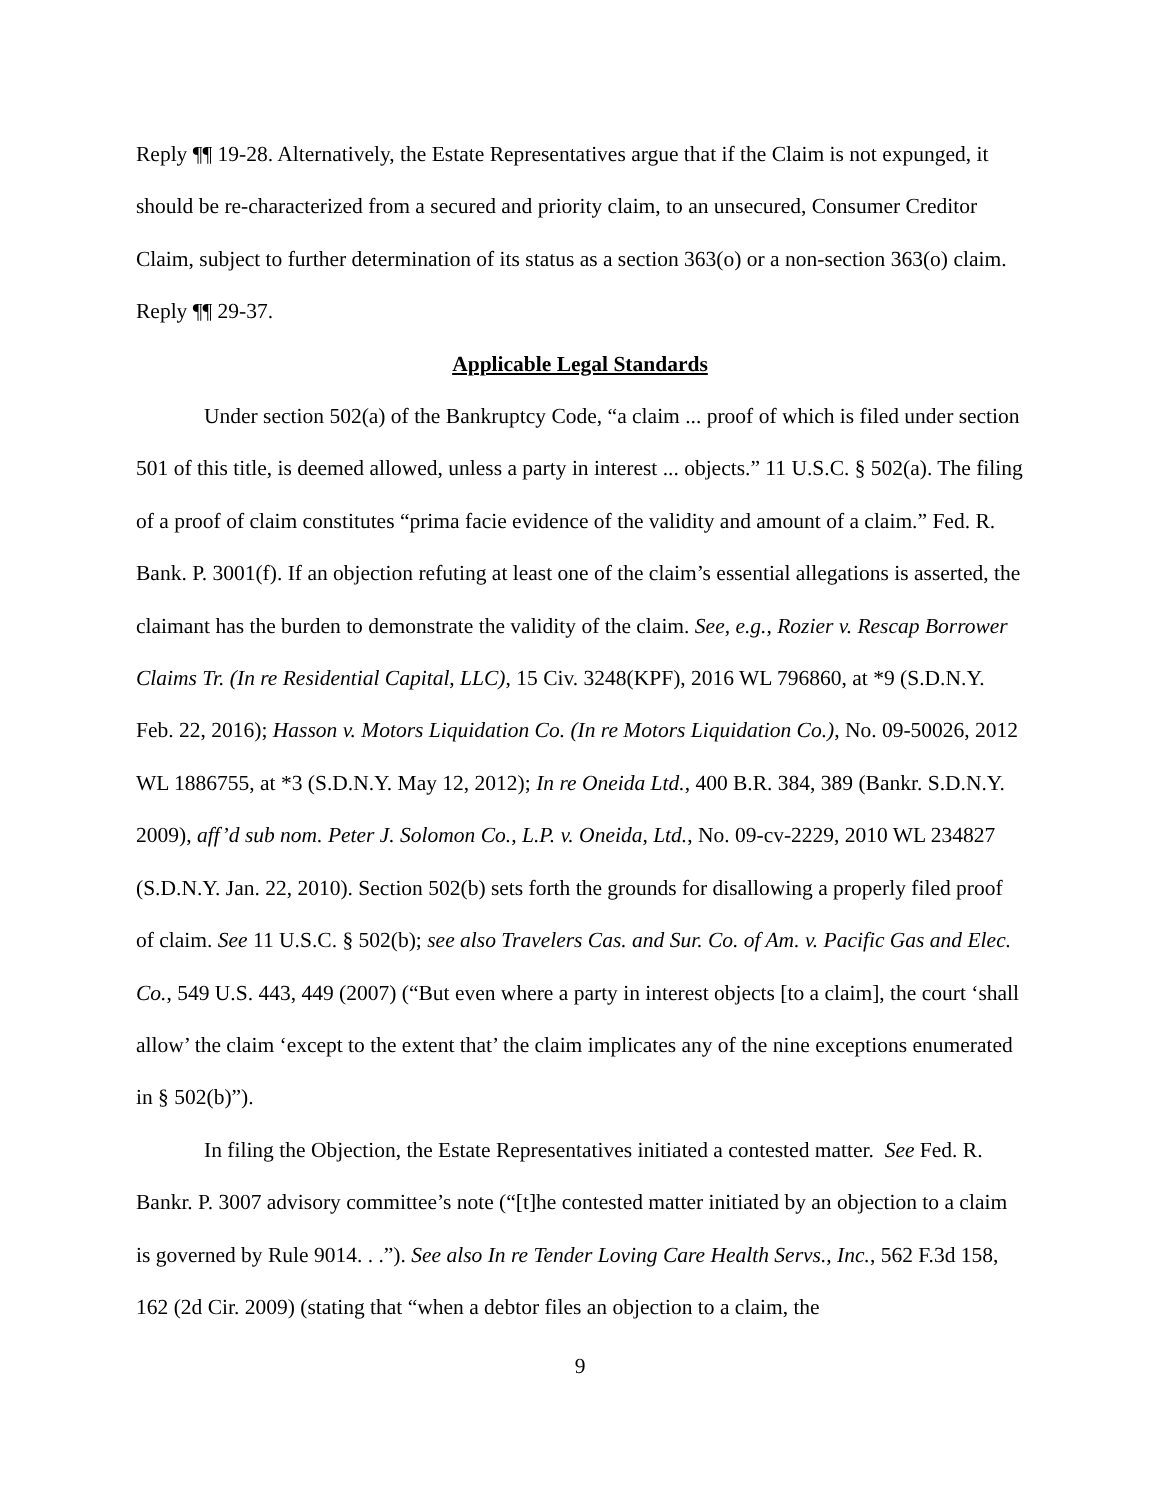Reply ¶¶ 19-28. Alternatively, the Estate Representatives argue that if the Claim is not expunged, it should be re-characterized from a secured and priority claim, to an unsecured, Consumer Creditor Claim, subject to further determination of its status as a section 363(o) or a non-section 363(o) claim. Reply ¶¶ 29-37.
Applicable Legal Standards
Under section 502(a) of the Bankruptcy Code, “a claim ... proof of which is filed under section 501 of this title, is deemed allowed, unless a party in interest ... objects.” 11 U.S.C. § 502(a). The filing of a proof of claim constitutes “prima facie evidence of the validity and amount of a claim.” Fed. R. Bank. P. 3001(f). If an objection refuting at least one of the claim’s essential allegations is asserted, the claimant has the burden to demonstrate the validity of the claim. See, e.g., Rozier v. Rescap Borrower Claims Tr. (In re Residential Capital, LLC), 15 Civ. 3248(KPF), 2016 WL 796860, at *9 (S.D.N.Y. Feb. 22, 2016); Hasson v. Motors Liquidation Co. (In re Motors Liquidation Co.), No. 09-50026, 2012 WL 1886755, at *3 (S.D.N.Y. May 12, 2012); In re Oneida Ltd., 400 B.R. 384, 389 (Bankr. S.D.N.Y. 2009), aff’d sub nom. Peter J. Solomon Co., L.P. v. Oneida, Ltd., No. 09-cv-2229, 2010 WL 234827 (S.D.N.Y. Jan. 22, 2010). Section 502(b) sets forth the grounds for disallowing a properly filed proof of claim. See 11 U.S.C. § 502(b); see also Travelers Cas. and Sur. Co. of Am. v. Pacific Gas and Elec. Co., 549 U.S. 443, 449 (2007) (“But even where a party in interest objects [to a claim], the court ‘shall allow’ the claim ‘except to the extent that’ the claim implicates any of the nine exceptions enumerated in § 502(b)”).
In filing the Objection, the Estate Representatives initiated a contested matter. See Fed. R. Bankr. P. 3007 advisory committee’s note (“[t]he contested matter initiated by an objection to a claim is governed by Rule 9014. . .”). See also In re Tender Loving Care Health Servs., Inc., 562 F.3d 158, 162 (2d Cir. 2009) (stating that “when a debtor files an objection to a claim, the
9